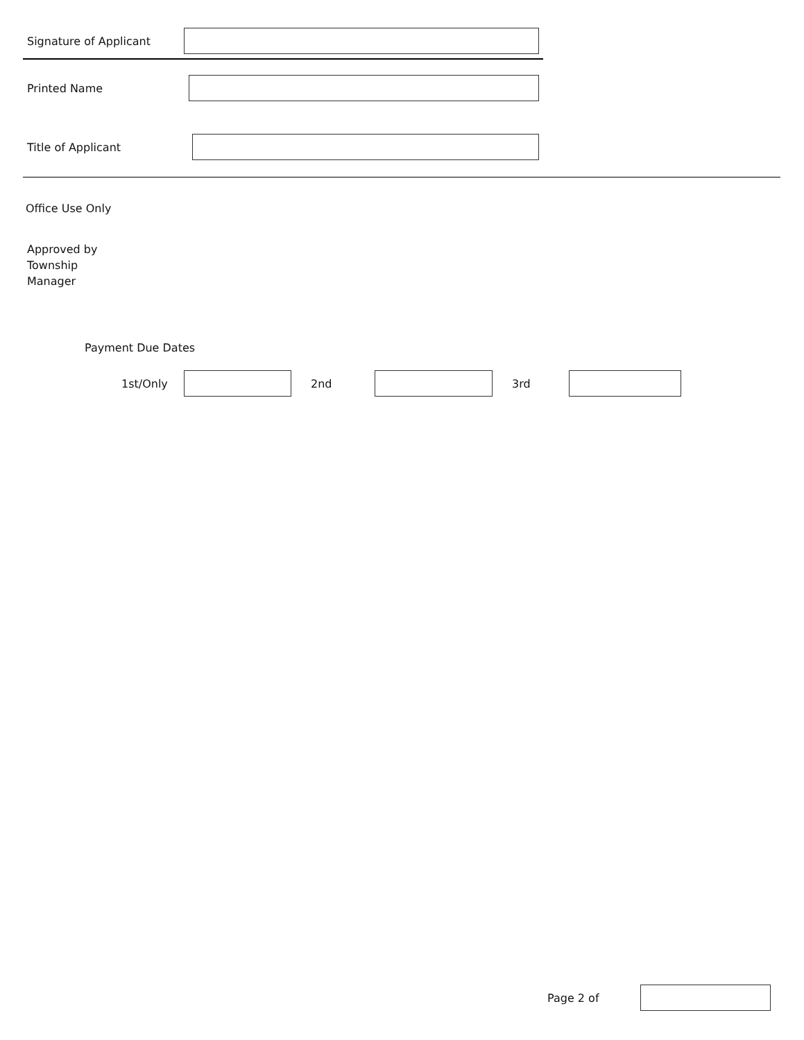Signature of Applicant
Printed Name
Title of Applicant
Office Use Only
Approved by
Township
Manager
Payment Due Dates
1st/Only 2nd 3rd
Page 2 of